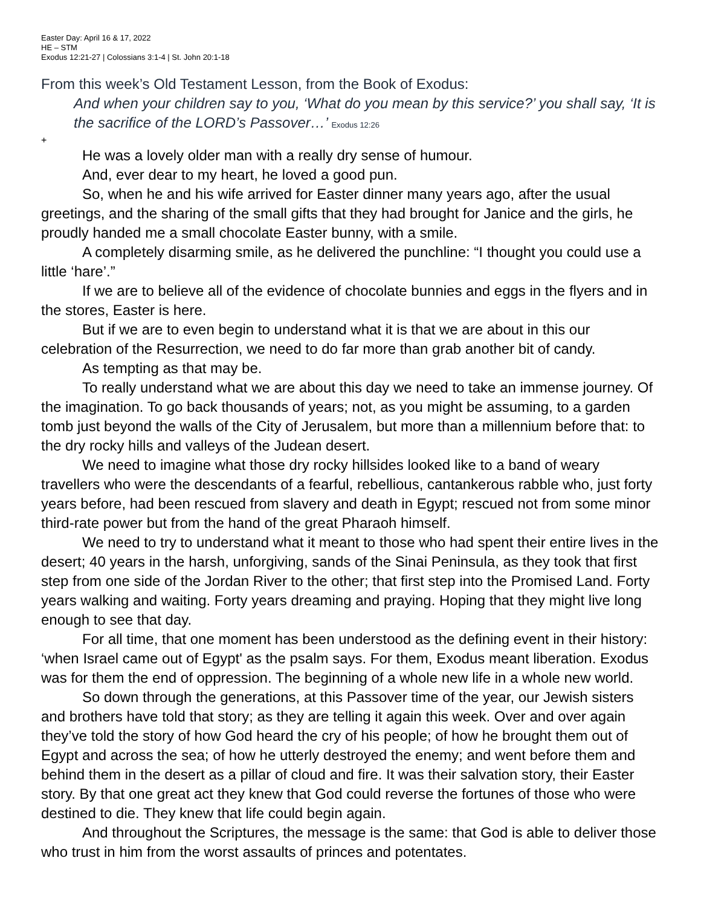Easter Day: April 16 & 17, 2022
HE – STM
Exodus 12:21-27 | Colossians 3:1-4 | St. John 20:1-18
From this week’s Old Testament Lesson, from the Book of Exodus:
And when your children say to you, ‘What do you mean by this service?’ you shall say, ‘It is the sacrifice of the LORD’s Passover…’ Exodus 12:26
+
He was a lovely older man with a really dry sense of humour.
And, ever dear to my heart, he loved a good pun.
So, when he and his wife arrived for Easter dinner many years ago, after the usual greetings, and the sharing of the small gifts that they had brought for Janice and the girls, he proudly handed me a small chocolate Easter bunny, with a smile.
A completely disarming smile, as he delivered the punchline: “I thought you could use a little ‘hare’.”
If we are to believe all of the evidence of chocolate bunnies and eggs in the flyers and in the stores, Easter is here.
But if we are to even begin to understand what it is that we are about in this our celebration of the Resurrection, we need to do far more than grab another bit of candy.
As tempting as that may be.
To really understand what we are about this day we need to take an immense journey. Of the imagination. To go back thousands of years; not, as you might be assuming, to a garden tomb just beyond the walls of the City of Jerusalem, but more than a millennium before that: to the dry rocky hills and valleys of the Judean desert.
We need to imagine what those dry rocky hillsides looked like to a band of weary travellers who were the descendants of a fearful, rebellious, cantankerous rabble who, just forty years before, had been rescued from slavery and death in Egypt; rescued not from some minor third-rate power but from the hand of the great Pharaoh himself.
We need to try to understand what it meant to those who had spent their entire lives in the desert; 40 years in the harsh, unforgiving, sands of the Sinai Peninsula, as they took that first step from one side of the Jordan River to the other; that first step into the Promised Land. Forty years walking and waiting. Forty years dreaming and praying. Hoping that they might live long enough to see that day.
For all time, that one moment has been understood as the defining event in their history: ‘when Israel came out of Egypt' as the psalm says. For them, Exodus meant liberation. Exodus was for them the end of oppression. The beginning of a whole new life in a whole new world.
So down through the generations, at this Passover time of the year, our Jewish sisters and brothers have told that story; as they are telling it again this week. Over and over again they’ve told the story of how God heard the cry of his people; of how he brought them out of Egypt and across the sea; of how he utterly destroyed the enemy; and went before them and behind them in the desert as a pillar of cloud and fire. It was their salvation story, their Easter story. By that one great act they knew that God could reverse the fortunes of those who were destined to die. They knew that life could begin again.
And throughout the Scriptures, the message is the same: that God is able to deliver those who trust in him from the worst assaults of princes and potentates.